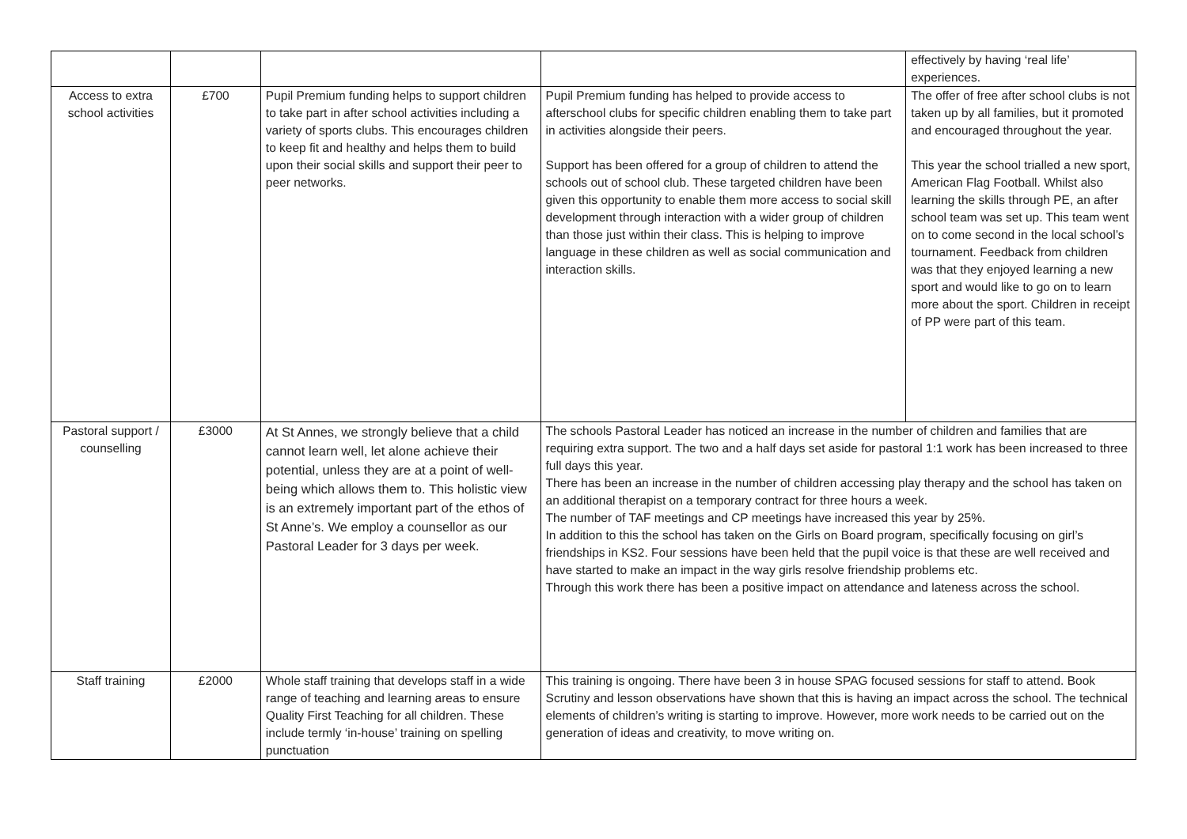| | | | | effectively by having ‘real life’ experiences. |
| Access to extra school activities | £700 | Pupil Premium funding helps to support children to take part in after school activities including a variety of sports clubs. This encourages children to keep fit and healthy and helps them to build upon their social skills and support their peer to peer networks. | Pupil Premium funding has helped to provide access to afterschool clubs for specific children enabling them to take part in activities alongside their peers. Support has been offered for a group of children to attend the schools out of school club. These targeted children have been given this opportunity to enable them more access to social skill development through interaction with a wider group of children than those just within their class. This is helping to improve language in these children as well as social communication and interaction skills. | The offer of free after school clubs is not taken up by all families, but it promoted and encouraged throughout the year. This year the school trialled a new sport, American Flag Football. Whilst also learning the skills through PE, an after school team was set up. This team went on to come second in the local school’s tournament. Feedback from children was that they enjoyed learning a new sport and would like to go on to learn more about the sport. Children in receipt of PP were part of this team. |
| Pastoral support / counselling | £3000 | At St Annes, we strongly believe that a child cannot learn well, let alone achieve their potential, unless they are at a point of well-being which allows them to. This holistic view is an extremely important part of the ethos of St Anne’s. We employ a counsellor as our Pastoral Leader for 3 days per week. | The schools Pastoral Leader has noticed an increase in the number of children and families that are requiring extra support. The two and a half days set aside for pastoral 1:1 work has been increased to three full days this year. There has been an increase in the number of children accessing play therapy and the school has taken on an additional therapist on a temporary contract for three hours a week. The number of TAF meetings and CP meetings have increased this year by 25%. In addition to this the school has taken on the Girls on Board program, specifically focusing on girl’s friendships in KS2. Four sessions have been held that the pupil voice is that these are well received and have started to make an impact in the way girls resolve friendship problems etc. Through this work there has been a positive impact on attendance and lateness across the school. | |
| Staff training | £2000 | Whole staff training that develops staff in a wide range of teaching and learning areas to ensure Quality First Teaching for all children. These include termly ‘in-house’ training on spelling punctuation | This training is ongoing. There have been 3 in house SPAG focused sessions for staff to attend. Book Scrutiny and lesson observations have shown that this is having an impact across the school. The technical elements of children’s writing is starting to improve. However, more work needs to be carried out on the generation of ideas and creativity, to move writing on. | |